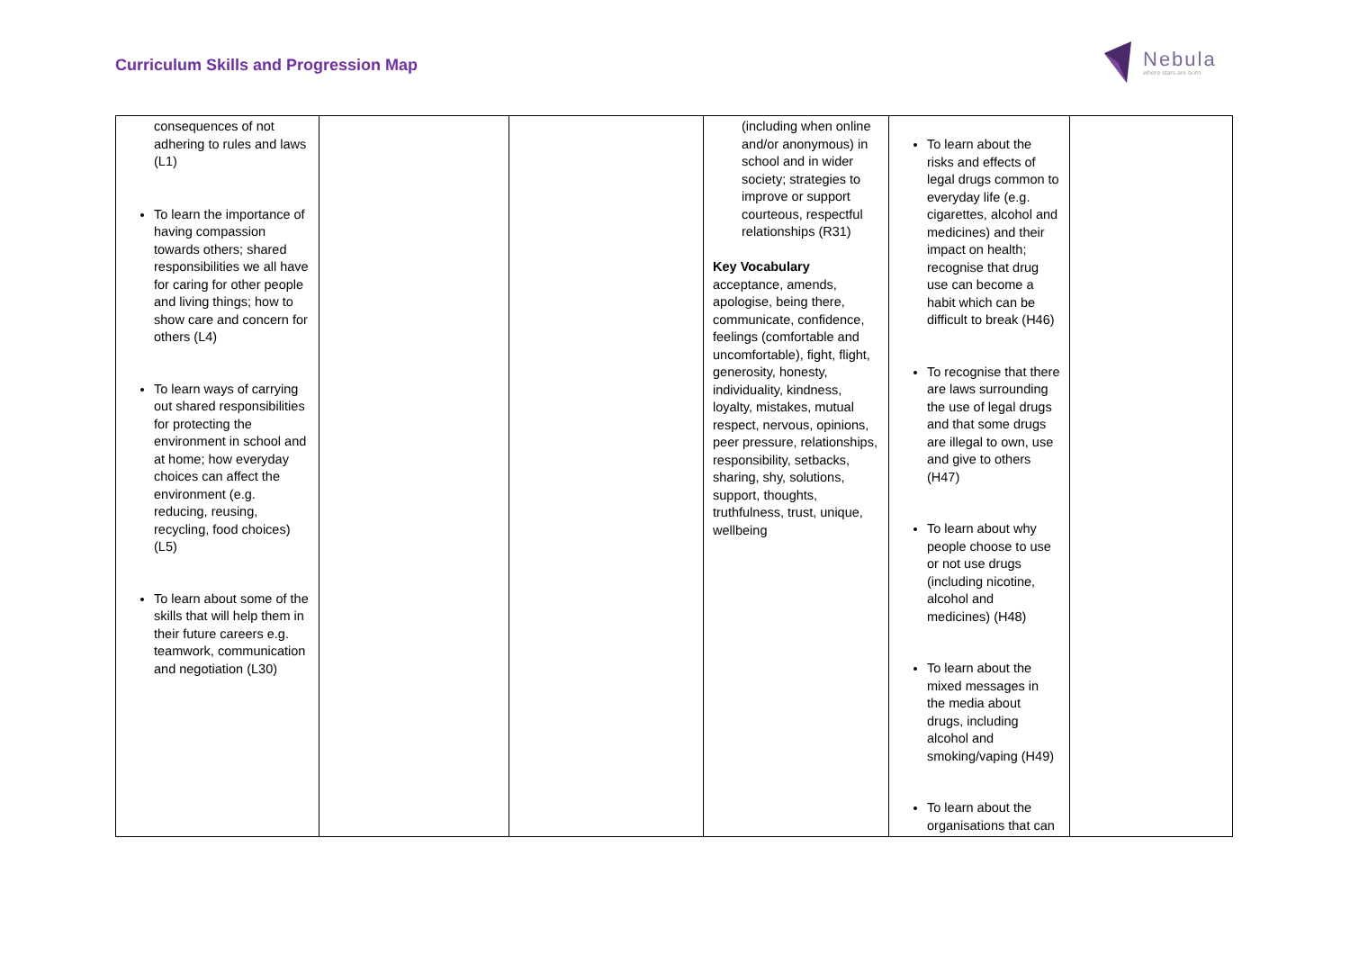Curriculum Skills and Progression Map
Nebula
where stars are born
| consequences of not adhering to rules and laws (L1) To learn the importance of having compassion towards others; shared responsibilities we all have for caring for other people and living things; how to show care and concern for others (L4) To learn ways of carrying out shared responsibilities for protecting the environment in school and at home; how everyday choices can affect the environment (e.g. reducing, reusing, recycling, food choices) (L5) To learn about some of the skills that will help them in their future careers e.g. teamwork, communication and negotiation (L30) | | | (including when online and/or anonymous) in school and in wider society; strategies to improve or support courteous, respectful relationships (R31) Key Vocabulary acceptance, amends, apologise, being there, communicate, confidence, feelings (comfortable and uncomfortable), fight, flight, generosity, honesty, individuality, kindness, loyalty, mistakes, mutual respect, nervous, opinions, peer pressure, relationships, responsibility, setbacks, sharing, shy, solutions, support, thoughts, truthfulness, trust, unique, wellbeing | To learn about the risks and effects of legal drugs common to everyday life (e.g. cigarettes, alcohol and medicines) and their impact on health; recognise that drug use can become a habit which can be difficult to break (H46) To recognise that there are laws surrounding the use of legal drugs and that some drugs are illegal to own, use and give to others (H47) To learn about why people choose to use or not use drugs (including nicotine, alcohol and medicines) (H48) To learn about the mixed messages in the media about drugs, including alcohol and smoking/vaping (H49) To learn about the organisations that can | |